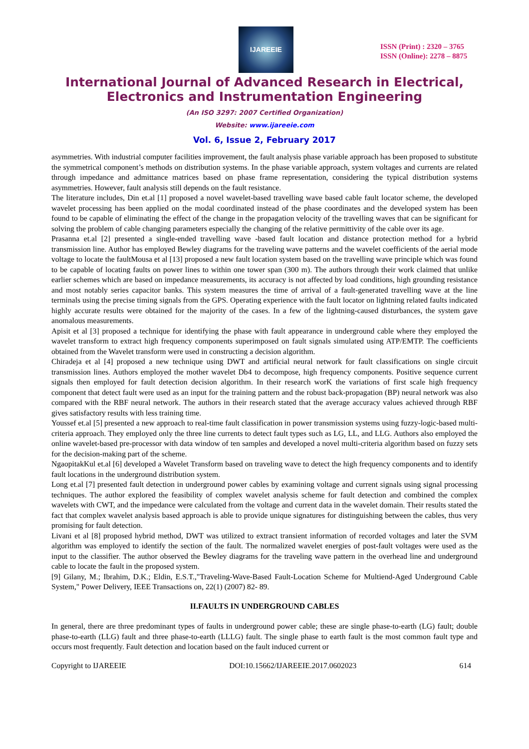IJAREEIE
ISSN (Print) : 2320 – 3765
ISSN (Online): 2278 – 8875
International Journal of Advanced Research in Electrical,
Electronics and Instrumentation Engineering
(An ISO 3297: 2007 Certified Organization)
Website: www.ijareeie.com
Vol. 6, Issue 2, February 2017
asymmetries. With industrial computer facilities improvement, the fault analysis phase variable approach has been proposed to substitute the symmetrical component’s methods on distribution systems. In the phase variable approach, system voltages and currents are related through impedance and admittance matrices based on phase frame representation, considering the typical distribution systems asymmetries. However, fault analysis still depends on the fault resistance.
The literature includes, Din et.al [1] proposed a novel wavelet-based travelling wave based cable fault locator scheme, the developed wavelet processing has been applied on the modal coordinated instead of the phase coordinates and the developed system has been found to be capable of eliminating the effect of the change in the propagation velocity of the travelling waves that can be significant for solving the problem of cable changing parameters especially the changing of the relative permittivity of the cable over its age.
Prasanna et.al [2] presented a single-ended travelling wave -based fault location and distance protection method for a hybrid transmission line. Author has employed Bewley diagrams for the traveling wave patterns and the wavelet coefficients of the aerial mode voltage to locate the faultMousa et al [13] proposed a new fault location system based on the travelling wave principle which was found to be capable of locating faults on power lines to within one tower span (300 m). The authors through their work claimed that unlike earlier schemes which are based on impedance measurements, its accuracy is not affected by load conditions, high grounding resistance and most notably series capacitor banks. This system measures the time of arrival of a fault-generated travelling wave at the line terminals using the precise timing signals from the GPS. Operating experience with the fault locator on lightning related faults indicated highly accurate results were obtained for the majority of the cases. In a few of the lightning-caused disturbances, the system gave anomalous measurements.
Apisit et al [3] proposed a technique for identifying the phase with fault appearance in underground cable where they employed the wavelet transform to extract high frequency components superimposed on fault signals simulated using ATP/EMTP. The coefficients obtained from the Wavelet transform were used in constructing a decision algorithm.
Chiradeja et al [4] proposed a new technique using DWT and artificial neural network for fault classifications on single circuit transmission lines. Authors employed the mother wavelet Db4 to decompose, high frequency components. Positive sequence current signals then employed for fault detection decision algorithm. In their research worK the variations of first scale high frequency component that detect fault were used as an input for the training pattern and the robust back-propagation (BP) neural network was also compared with the RBF neural network. The authors in their research stated that the average accuracy values achieved through RBF gives satisfactory results with less training time.
Youssef et.al [5] presented a new approach to real-time fault classification in power transmission systems using fuzzy-logic-based multi-criteria approach. They employed only the three line currents to detect fault types such as LG, LL, and LLG. Authors also employed the online wavelet-based pre-processor with data window of ten samples and developed a novel multi-criteria algorithm based on fuzzy sets for the decision-making part of the scheme.
NgaopitakKul et.al [6] developed a Wavelet Transform based on traveling wave to detect the high frequency components and to identify fault locations in the underground distribution system.
Long et.al [7] presented fault detection in underground power cables by examining voltage and current signals using signal processing techniques. The author explored the feasibility of complex wavelet analysis scheme for fault detection and combined the complex wavelets with CWT, and the impedance were calculated from the voltage and current data in the wavelet domain. Their results stated the fact that complex wavelet analysis based approach is able to provide unique signatures for distinguishing between the cables, thus very promising for fault detection.
Livani et al [8] proposed hybrid method, DWT was utilized to extract transient information of recorded voltages and later the SVM algorithm was employed to identify the section of the fault. The normalized wavelet energies of post-fault voltages were used as the input to the classifier. The author observed the Bewley diagrams for the traveling wave pattern in the overhead line and underground cable to locate the fault in the proposed system.
[9] Gilany, M.; Ibrahim, D.K.; Eldin, E.S.T.,"Traveling-Wave-Based Fault-Location Scheme for Multiend-Aged Underground Cable System," Power Delivery, IEEE Transactions on, 22(1) (2007) 82- 89.
II.FAULTS IN UNDERGROUND CABLES
In general, there are three predominant types of faults in underground power cable; these are single phase-to-earth (LG) fault; double phase-to-earth (LLG) fault and three phase-to-earth (LLLG) fault. The single phase to earth fault is the most common fault type and occurs most frequently. Fault detection and location based on the fault induced current or
Copyright to IJAREEIE DOI:10.15662/IJAREEIE.2017.0602023 614